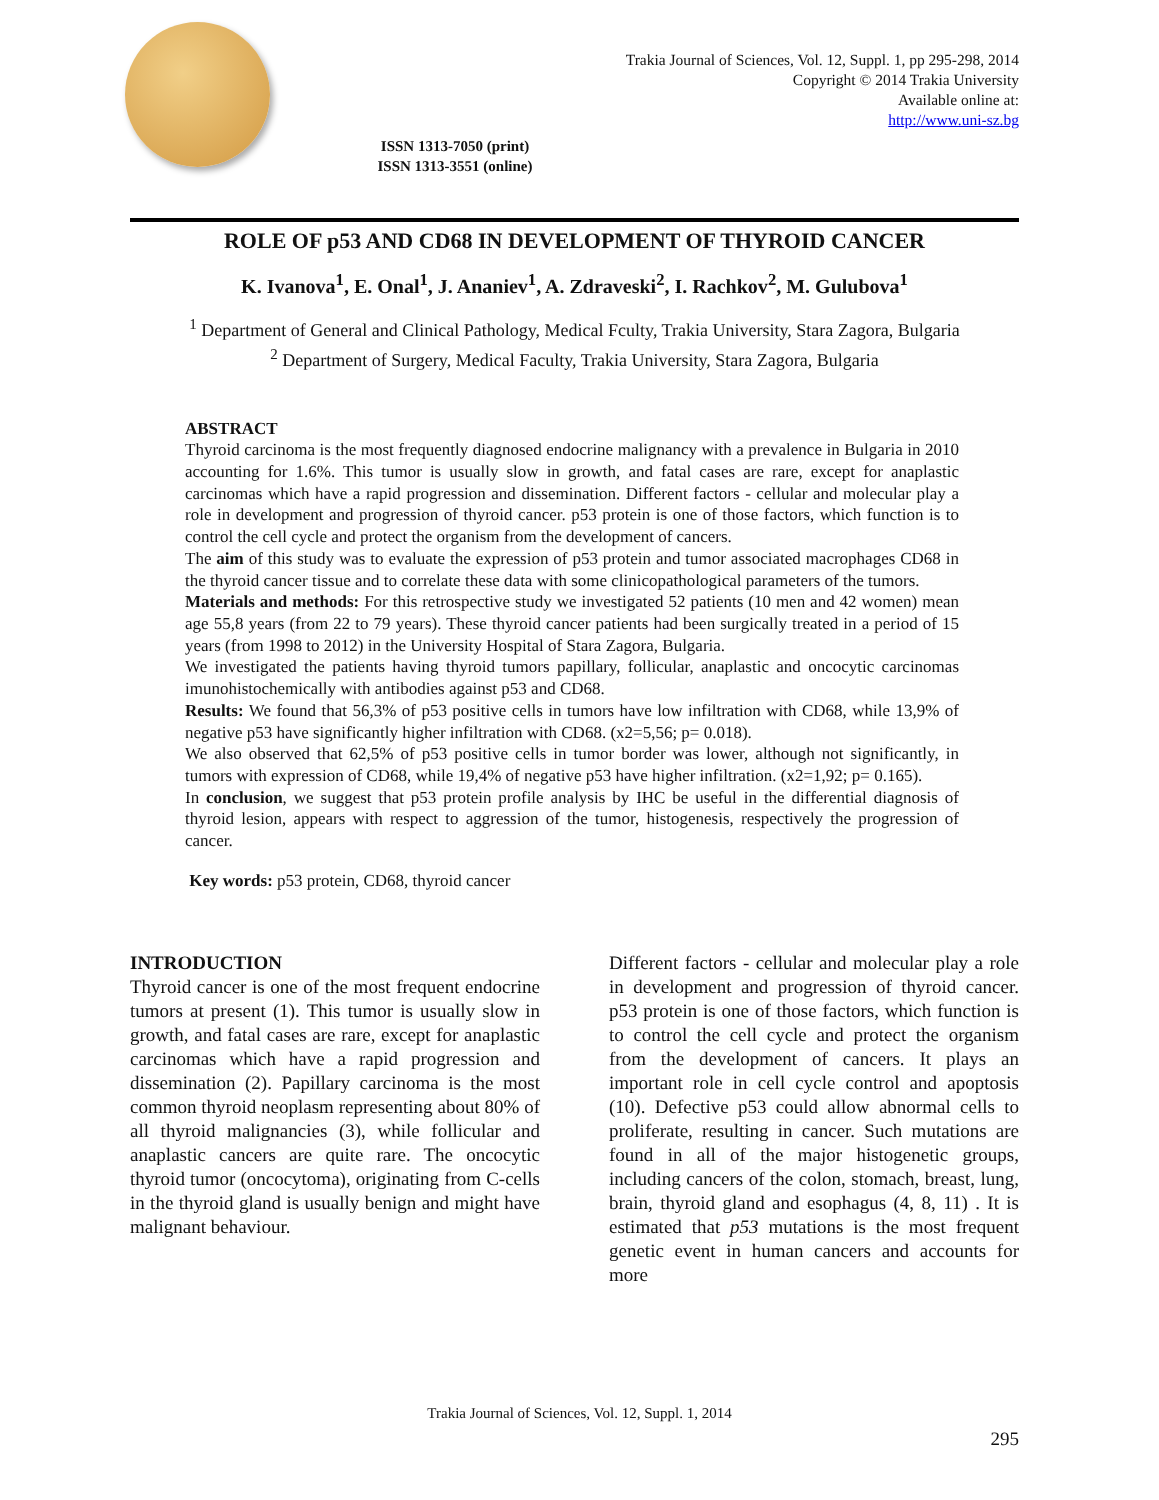Trakia Journal of Sciences, Vol. 12, Suppl. 1, pp 295-298, 2014
Copyright © 2014 Trakia University
Available online at:
http://www.uni-sz.bg
ISSN 1313-7050 (print)
ISSN 1313-3551 (online)
ROLE OF p53 AND CD68 IN DEVELOPMENT OF THYROID CANCER
K. Ivanova<sup>1</sup>, E. Onal<sup>1</sup>, J. Ananiev<sup>1</sup>, A. Zdraveski<sup>2</sup>, I. Rachkov<sup>2</sup>, M. Gulubova<sup>1</sup>
<sup>1</sup> Department of General and Clinical Pathology, Medical Fculty, Trakia University, Stara Zagora, Bulgaria
<sup>2</sup> Department of Surgery, Medical Faculty, Trakia University, Stara Zagora, Bulgaria
ABSTRACT
Thyroid carcinoma is the most frequently diagnosed endocrine malignancy with a prevalence in Bulgaria in 2010 accounting for 1.6%. This tumor is usually slow in growth, and fatal cases are rare, except for anaplastic carcinomas which have a rapid progression and dissemination. Different factors - cellular and molecular play a role in development and progression of thyroid cancer. p53 protein is one of those factors, which function is to control the cell cycle and protect the organism from the development of cancers.
The aim of this study was to evaluate the expression of p53 protein and tumor associated macrophages CD68 in the thyroid cancer tissue and to correlate these data with some clinicopathological parameters of the tumors.
Materials and methods: For this retrospective study we investigated 52 patients (10 men and 42 women) mean age 55,8 years (from 22 to 79 years). These thyroid cancer patients had been surgically treated in a period of 15 years (from 1998 to 2012) in the University Hospital of Stara Zagora, Bulgaria.
We investigated the patients having thyroid tumors papillary, follicular, anaplastic and oncocytic carcinomas imunohistochemically with antibodies against p53 and CD68.
Results: We found that 56,3% of p53 positive cells in tumors have low infiltration with CD68, while 13,9% of negative p53 have significantly higher infiltration with CD68. (x2=5,56; p= 0.018).
We also observed that 62,5% of p53 positive cells in tumor border was lower, although not significantly, in tumors with expression of CD68, while 19,4% of negative p53 have higher infiltration. (x2=1,92; p= 0.165).
In conclusion, we suggest that p53 protein profile analysis by IHC be useful in the differential diagnosis of thyroid lesion, appears with respect to aggression of the tumor, histogenesis, respectively the progression of cancer.
Key words: p53 protein, CD68, thyroid cancer
INTRODUCTION
Thyroid cancer is one of the most frequent endocrine tumors at present (1). This tumor is usually slow in growth, and fatal cases are rare, except for anaplastic carcinomas which have a rapid progression and dissemination (2). Papillary carcinoma is the most common thyroid neoplasm representing about 80% of all thyroid malignancies (3), while follicular and anaplastic cancers are quite rare. The oncocytic thyroid tumor (oncocytoma), originating from C-cells in the thyroid gland is usually benign and might have malignant behaviour.
Different factors - cellular and molecular play a role in development and progression of thyroid cancer. p53 protein is one of those factors, which function is to control the cell cycle and protect the organism from the development of cancers. It plays an important role in cell cycle control and apoptosis (10). Defective p53 could allow abnormal cells to proliferate, resulting in cancer. Such mutations are found in all of the major histogenetic groups, including cancers of the colon, stomach, breast, lung, brain, thyroid gland and esophagus (4, 8, 11) . It is estimated that p53 mutations is the most frequent genetic event in human cancers and accounts for more
Trakia Journal of Sciences, Vol. 12, Suppl. 1, 2014
295